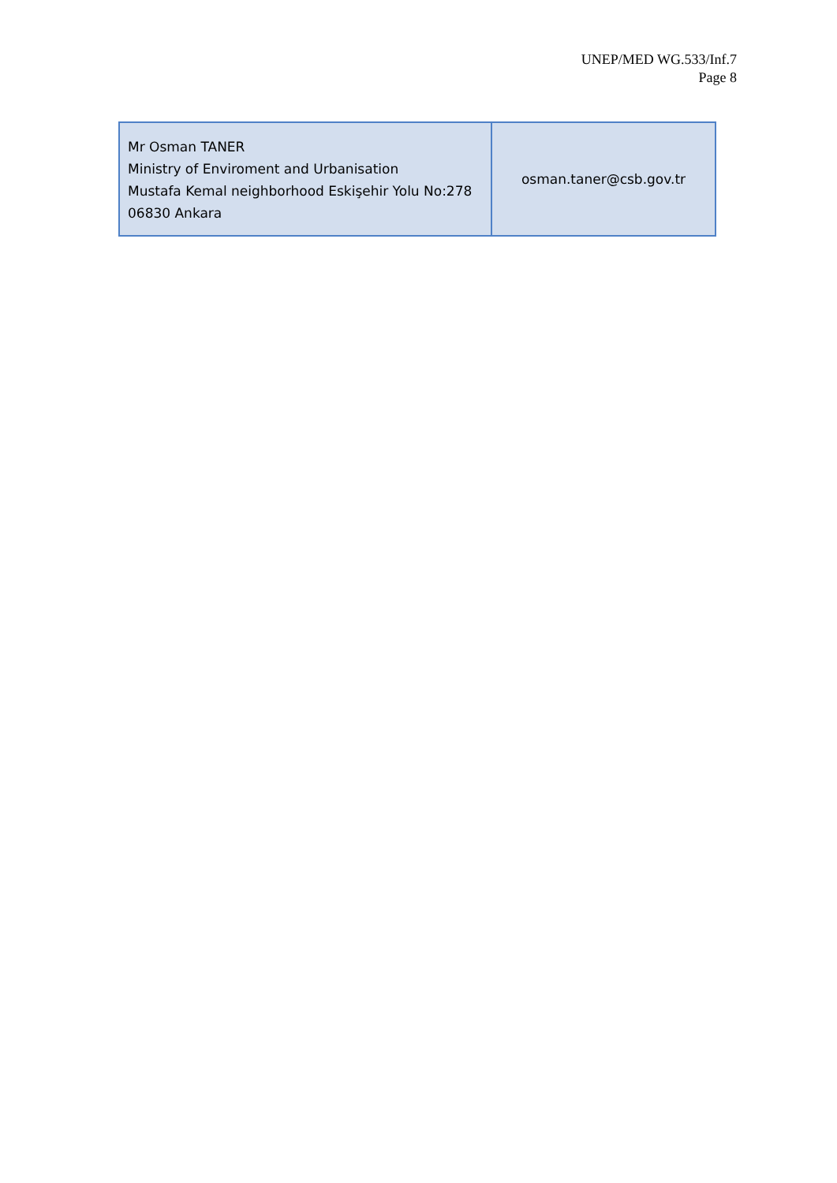UNEP/MED WG.533/Inf.7
Page 8
| Mr Osman TANER Ministry of Enviroment and Urbanisation Mustafa Kemal neighborhood Eskişehir Yolu No:278 06830 Ankara | osman.taner@csb.gov.tr |